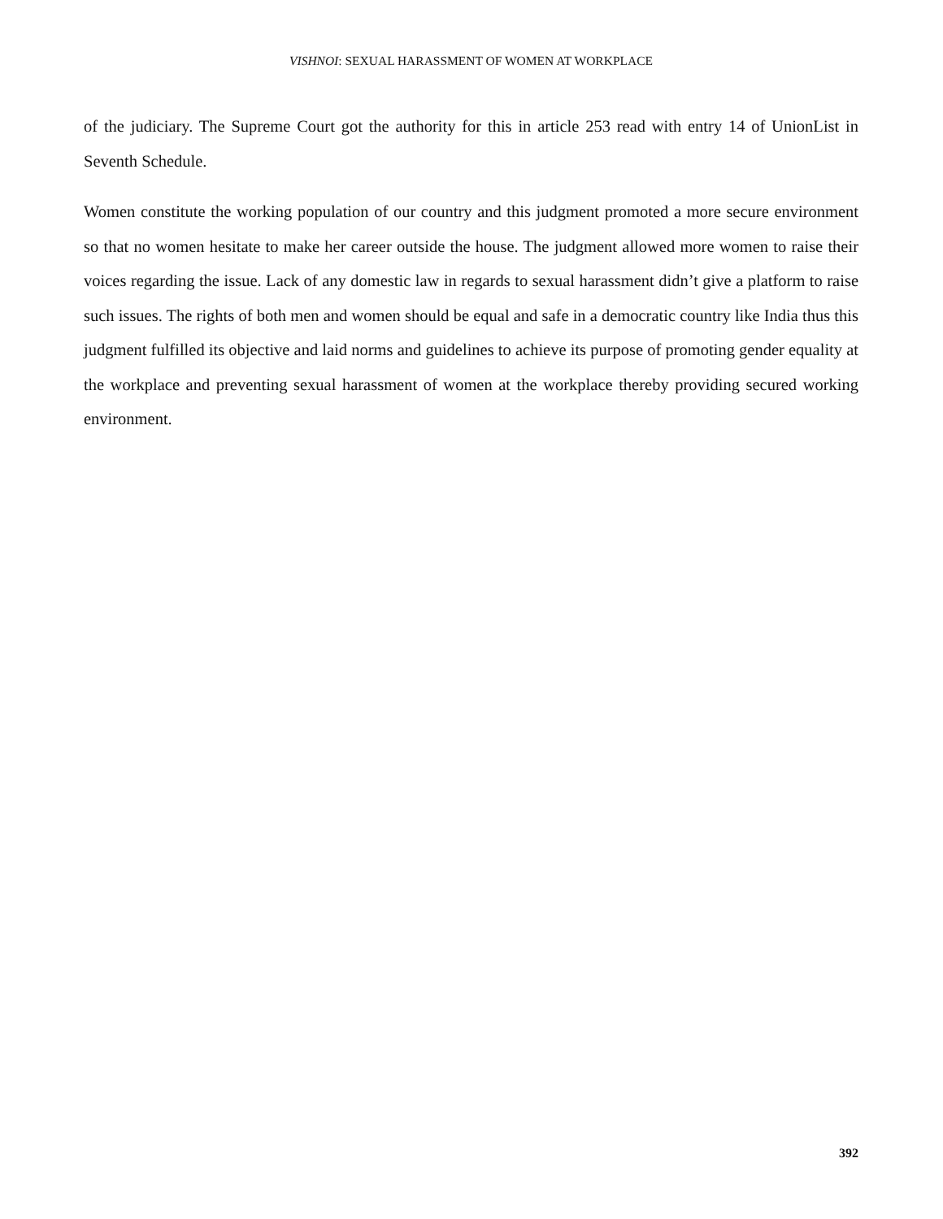VISHNOI: SEXUAL HARASSMENT OF WOMEN AT WORKPLACE
of the judiciary. The Supreme Court got the authority for this in article 253 read with entry 14 of UnionList in Seventh Schedule.
Women constitute the working population of our country and this judgment promoted a more secure environment so that no women hesitate to make her career outside the house. The judgment allowed more women to raise their voices regarding the issue. Lack of any domestic law in regards to sexual harassment didn’t give a platform to raise such issues. The rights of both men and women should be equal and safe in a democratic country like India thus this judgment fulfilled its objective and laid norms and guidelines to achieve its purpose of promoting gender equality at the workplace and preventing sexual harassment of women at the workplace thereby providing secured working environment.
392